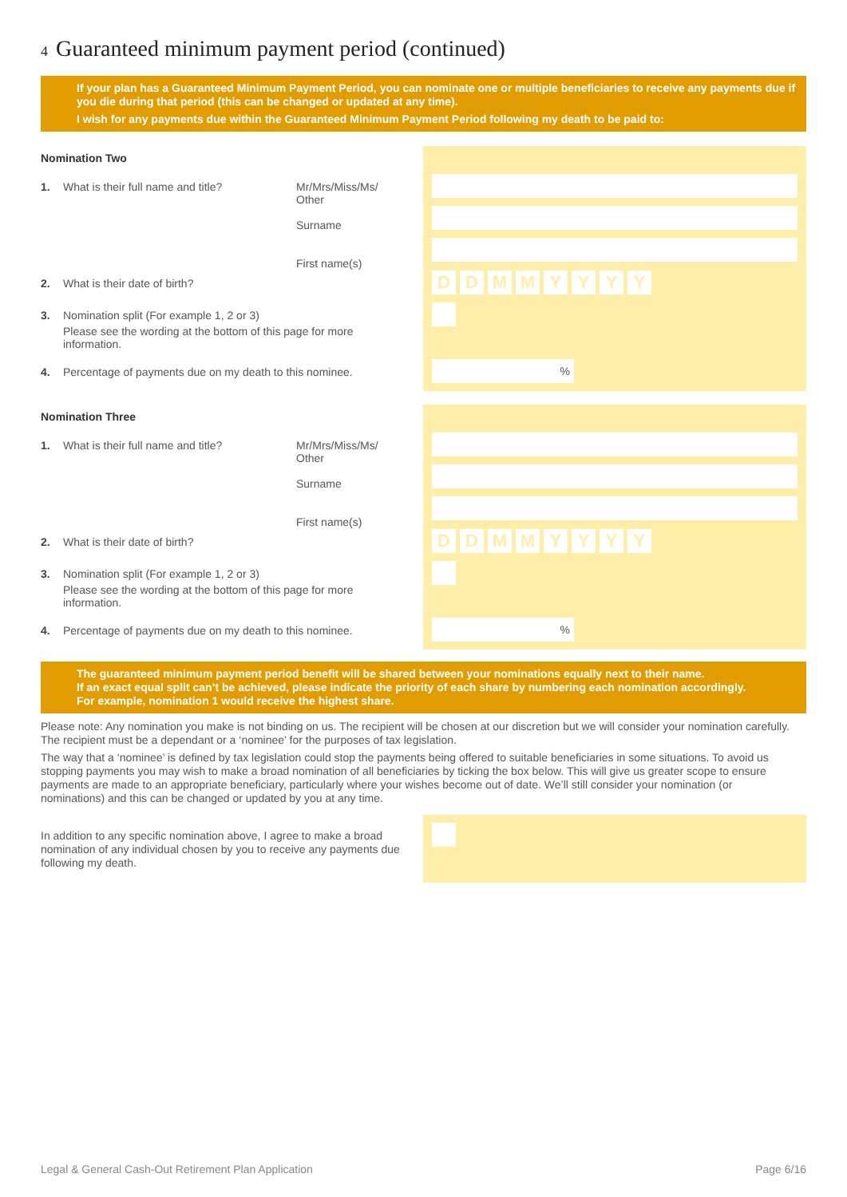4 Guaranteed minimum payment period (continued)
If your plan has a Guaranteed Minimum Payment Period, you can nominate one or multiple beneficiaries to receive any payments due if you die during that period (this can be changed or updated at any time).
I wish for any payments due within the Guaranteed Minimum Payment Period following my death to be paid to:
DDMMYYYY
%
Nomination Two
1. What is their full name and title? Mr/Mrs/Miss/Ms/
Other
Surname
First name(s)
2. What is their date of birth?
3. Nomination split (For example 1, 2 or 3)
Please see the wording at the bottom of this page for more information.
4. Percentage of payments due on my death to this nominee.
DDMMYYYY
%
Nomination Three
1. What is their full name and title? Mr/Mrs/Miss/Ms/
Other
Surname
First name(s)
2. What is their date of birth?
3. Nomination split (For example 1, 2 or 3)
Please see the wording at the bottom of this page for more information.
4. Percentage of payments due on my death to this nominee.
The guaranteed minimum payment period benefit will be shared between your nominations equally next to their name.
If an exact equal split can’t be achieved, please indicate the priority of each share by numbering each nomination accordingly.
For example, nomination 1 would receive the highest share.
Please note: Any nomination you make is not binding on us. The recipient will be chosen at our discretion but we will consider your nomination carefully. The recipient must be a dependant or a ‘nominee’ for the purposes of tax legislation.
The way that a ‘nominee’ is defined by tax legislation could stop the payments being offered to suitable beneficiaries in some situations. To avoid us stopping payments you may wish to make a broad nomination of all beneficiaries by ticking the box below. This will give us greater scope to ensure payments are made to an appropriate beneficiary, particularly where your wishes become out of date. We’ll still consider your nomination (or nominations) and this can be changed or updated by you at any time.
In addition to any specific nomination above, I agree to make a broad nomination of any individual chosen by you to receive any payments due following my death.
Legal & General Cash-Out Retirement Plan Application
Page 6/16